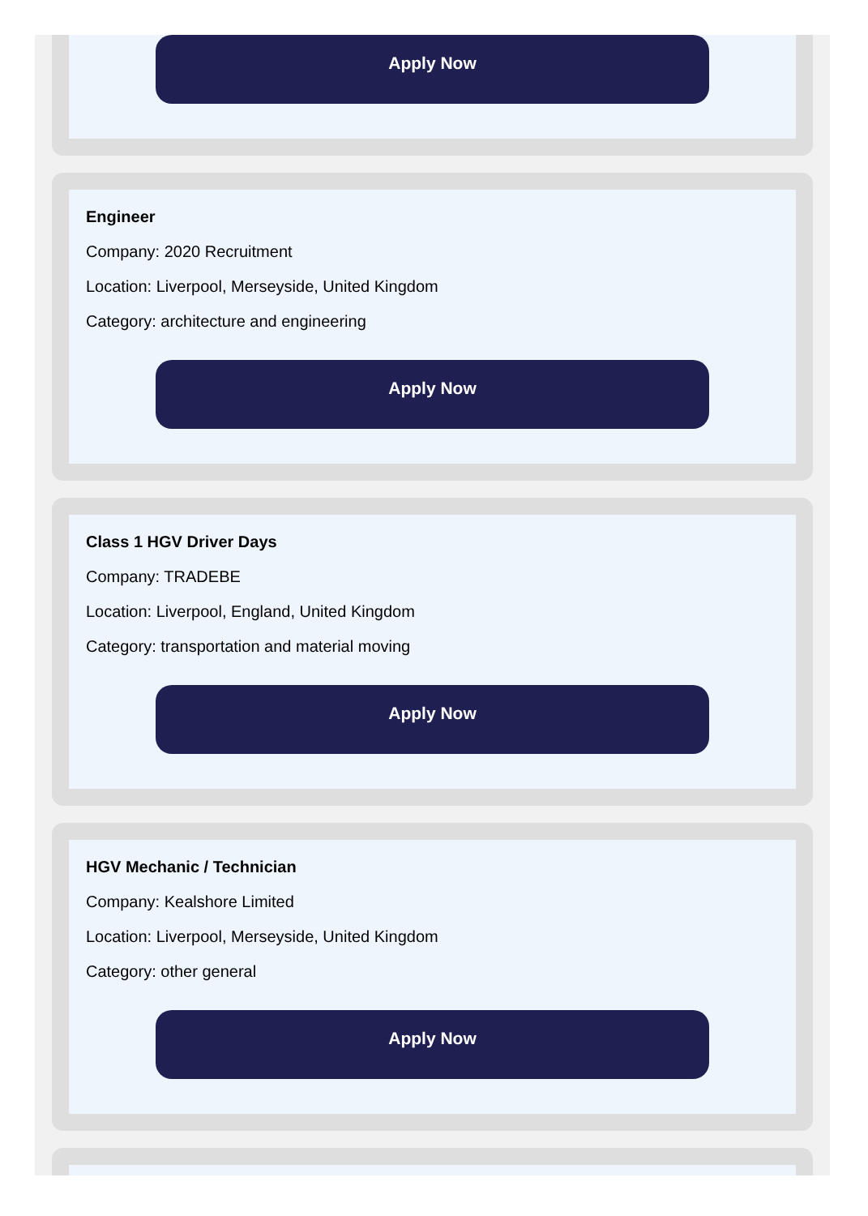Apply Now
Engineer
Company: 2020 Recruitment
Location: Liverpool, Merseyside, United Kingdom
Category: architecture and engineering
Apply Now
Class 1 HGV Driver Days
Company: TRADEBE
Location: Liverpool, England, United Kingdom
Category: transportation and material moving
Apply Now
HGV Mechanic / Technician
Company: Kealshore Limited
Location: Liverpool, Merseyside, United Kingdom
Category: other general
Apply Now